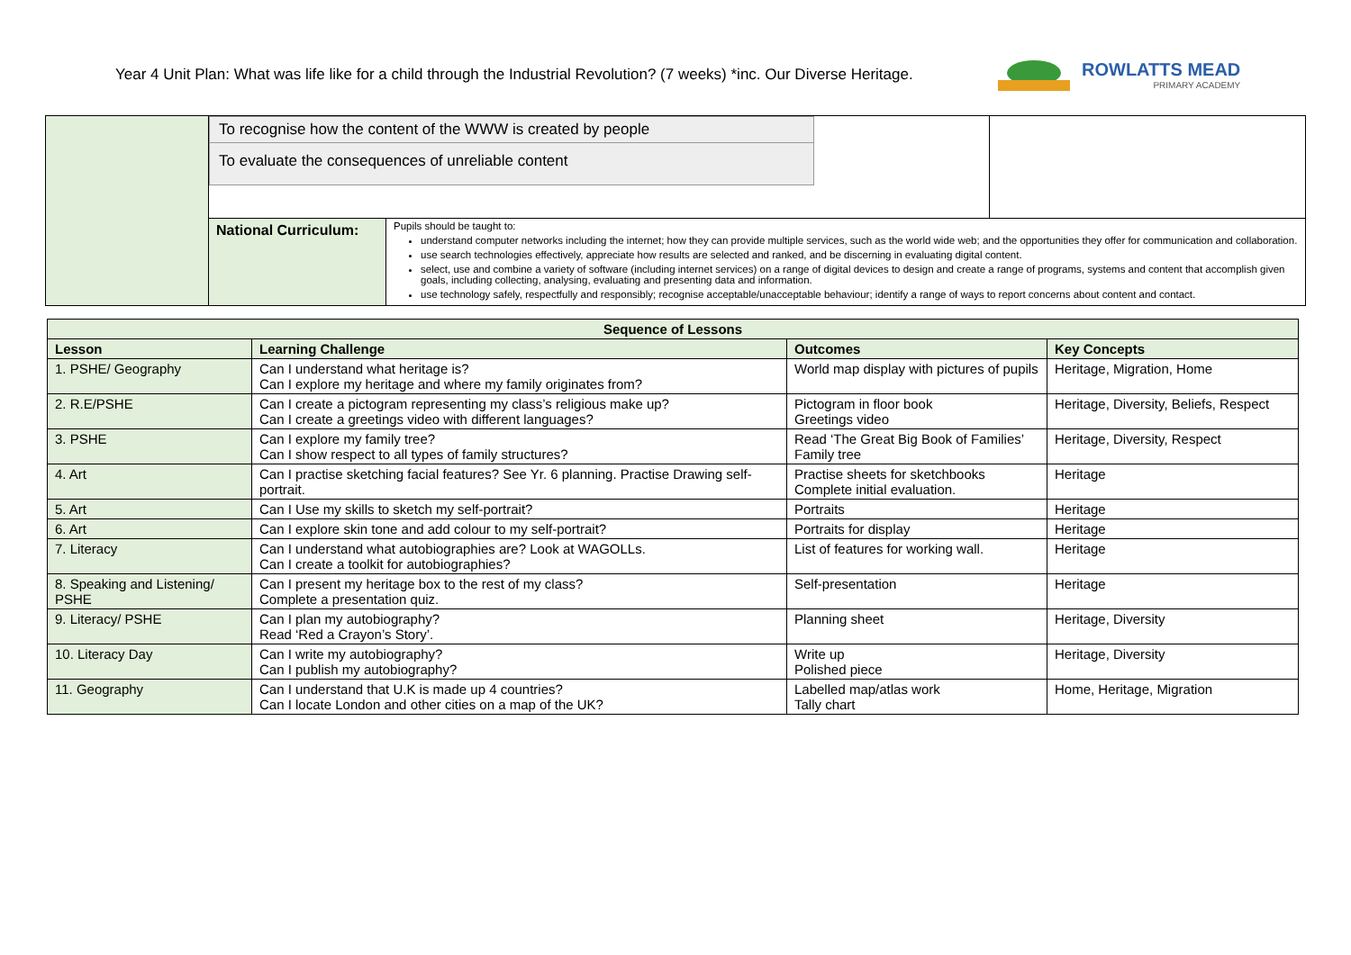Year 4 Unit Plan: What was life like for a child through the Industrial Revolution? (7 weeks) *inc. Our Diverse Heritage.
ROWLATTS MEAD
PRIMARY ACADEMY
| | To recognise how the content of the WWW is created by people To evaluate the consequences of unreliable content | | |
| | National Curriculum: | Pupils should be taught to: understand computer networks including the internet; how they can provide multiple services, such as the world wide web; and the opportunities they offer for communication and collaboration. use search technologies effectively, appreciate how results are selected and ranked, and be discerning in evaluating digital content. select, use and combine a variety of software (including internet services) on a range of digital devices to design and create a range of programs, systems and content that accomplish given goals, including collecting, analysing, evaluating and presenting data and information. use technology safely, respectfully and responsibly; recognise acceptable/unacceptable behaviour; identify a range of ways to report concerns about content and contact. | |
| Sequence of Lessons | | | |
| --- | --- | --- | --- |
| Lesson | Learning Challenge | Outcomes | Key Concepts |
| 1. PSHE/ Geography | Can I understand what heritage is? Can I explore my heritage and where my family originates from? | World map display with pictures of pupils | Heritage, Migration, Home |
| 2. R.E/PSHE | Can I create a pictogram representing my class’s religious make up? Can I create a greetings video with different languages? | Pictogram in floor book Greetings video | Heritage, Diversity, Beliefs, Respect |
| 3. PSHE | Can I explore my family tree? Can I show respect to all types of family structures? | Read ‘The Great Big Book of Families’ Family tree | Heritage, Diversity, Respect |
| 4. Art | Can I practise sketching facial features? See Yr. 6 planning. Practise Drawing self-portrait. | Practise sheets for sketchbooks Complete initial evaluation. | Heritage |
| 5. Art | Can I Use my skills to sketch my self-portrait? | Portraits | Heritage |
| 6. Art | Can I explore skin tone and add colour to my self-portrait? | Portraits for display | Heritage |
| 7. Literacy | Can I understand what autobiographies are? Look at WAGOLLs. Can I create a toolkit for autobiographies? | List of features for working wall. | Heritage |
| 8. Speaking and Listening/ PSHE | Can I present my heritage box to the rest of my class? Complete a presentation quiz. | Self-presentation | Heritage |
| 9. Literacy/ PSHE | Can I plan my autobiography? Read ‘Red a Crayon’s Story’. | Planning sheet | Heritage, Diversity |
| 10. Literacy Day | Can I write my autobiography? Can I publish my autobiography? | Write up Polished piece | Heritage, Diversity |
| 11. Geography | Can I understand that U.K is made up 4 countries? Can I locate London and other cities on a map of the UK? | Labelled map/atlas work Tally chart | Home, Heritage, Migration |